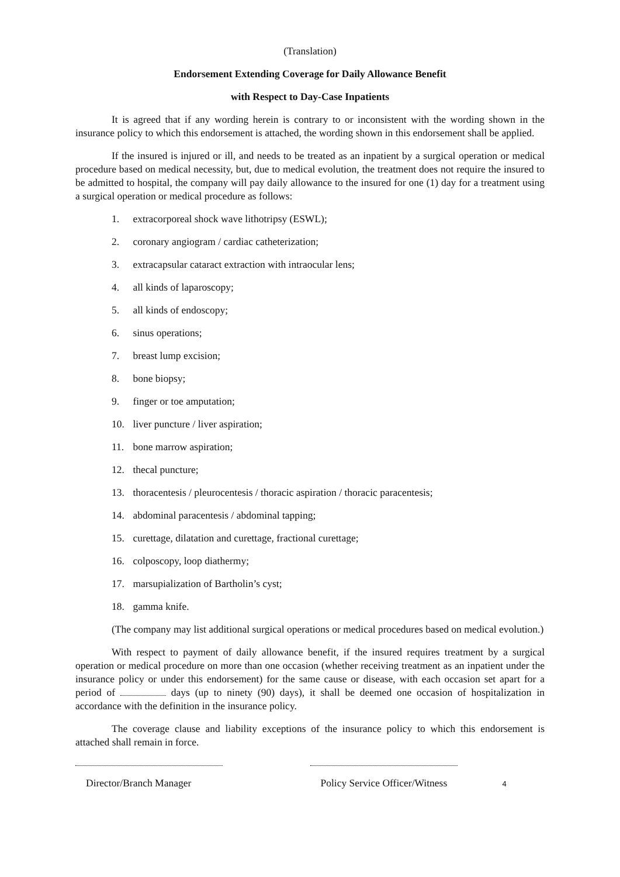(Translation)
Endorsement Extending Coverage for Daily Allowance Benefit
with Respect to Day-Case Inpatients
It is agreed that if any wording herein is contrary to or inconsistent with the wording shown in the insurance policy to which this endorsement is attached, the wording shown in this endorsement shall be applied.
If the insured is injured or ill, and needs to be treated as an inpatient by a surgical operation or medical procedure based on medical necessity, but, due to medical evolution, the treatment does not require the insured to be admitted to hospital, the company will pay daily allowance to the insured for one (1) day for a treatment using a surgical operation or medical procedure as follows:
1. extracorporeal shock wave lithotripsy (ESWL);
2. coronary angiogram / cardiac catheterization;
3. extracapsular cataract extraction with intraocular lens;
4. all kinds of laparoscopy;
5. all kinds of endoscopy;
6. sinus operations;
7. breast lump excision;
8. bone biopsy;
9. finger or toe amputation;
10. liver puncture / liver aspiration;
11. bone marrow aspiration;
12. thecal puncture;
13. thoracentesis / pleurocentesis / thoracic aspiration / thoracic paracentesis;
14. abdominal paracentesis / abdominal tapping;
15. curettage, dilatation and curettage, fractional curettage;
16. colposcopy, loop diathermy;
17. marsupialization of Bartholin’s cyst;
18. gamma knife.
(The company may list additional surgical operations or medical procedures based on medical evolution.)
With respect to payment of daily allowance benefit, if the insured requires treatment by a surgical operation or medical procedure on more than one occasion (whether receiving treatment as an inpatient under the insurance policy or under this endorsement) for the same cause or disease, with each occasion set apart for a period of days (up to ninety (90) days), it shall be deemed one occasion of hospitalization in accordance with the definition in the insurance policy.
The coverage clause and liability exceptions of the insurance policy to which this endorsement is attached shall remain in force.
Director/Branch Manager Policy Service Officer/Witness 4